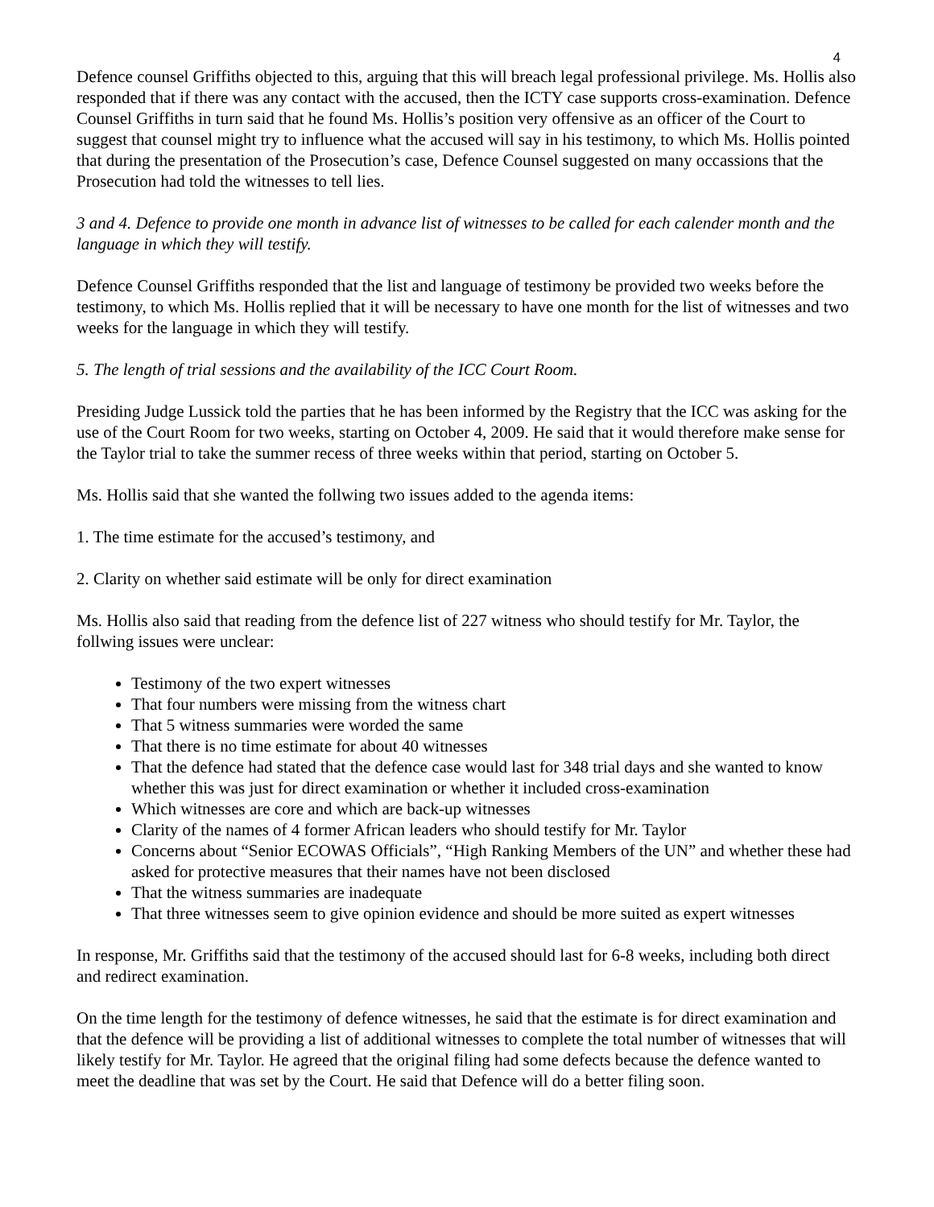4
Defence counsel Griffiths objected to this, arguing that this will breach legal professional privilege. Ms. Hollis also responded that if there was any contact with the accused, then the ICTY case supports cross-examination. Defence Counsel Griffiths in turn said that he found Ms. Hollis’s position very offensive as an officer of the Court to suggest that counsel might try to influence what the accused will say in his testimony, to which Ms. Hollis pointed that during the presentation of the Prosecution’s case, Defence Counsel suggested on many occassions that the Prosecution had told the witnesses to tell lies.
3 and 4. Defence to provide one month in advance list of witnesses to be called for each calender month and the language in which they will testify.
Defence Counsel Griffiths responded that the list and language of testimony be provided two weeks before the testimony, to which Ms. Hollis replied that it will be necessary to have one month for the list of witnesses and two weeks for the language in which they will testify.
5. The length of trial sessions and the availability of the ICC Court Room.
Presiding Judge Lussick told the parties that he has been informed by the Registry that the ICC was asking for the use of the Court Room for two weeks, starting on October 4, 2009. He said that it would therefore make sense for the Taylor trial to take the summer recess of three weeks within that period, starting on October 5.
Ms. Hollis said that she wanted the follwing two issues added to the agenda items:
1. The time estimate for the accused’s testimony, and
2. Clarity on whether said estimate will be only for direct examination
Ms. Hollis also said that reading from the defence list of 227 witness who should testify for Mr. Taylor, the follwing issues were unclear:
Testimony of the two expert witnesses
That four numbers were missing from the witness chart
That 5 witness summaries were worded the same
That there is no time estimate for about 40 witnesses
That the defence had stated that the defence case would last for 348 trial days and she wanted to know whether this was just for direct examination or whether it included cross-examination
Which witnesses are core and which are back-up witnesses
Clarity of the names of 4 former African leaders who should testify for Mr. Taylor
Concerns about “Senior ECOWAS Officials”, “High Ranking Members of the UN” and whether these had asked for protective measures that their names have not been disclosed
That the witness summaries are inadequate
That three witnesses seem to give opinion evidence and should be more suited as expert witnesses
In response, Mr. Griffiths said that the testimony of the accused should last for 6-8 weeks, including both direct and redirect examination.
On the time length for the testimony of defence witnesses, he said that the estimate is for direct examination and that the defence will be providing a list of additional witnesses to complete the total number of witnesses that will likely testify for Mr. Taylor. He agreed that the original filing had some defects because the defence wanted to meet the deadline that was set by the Court. He said that Defence will do a better filing soon.